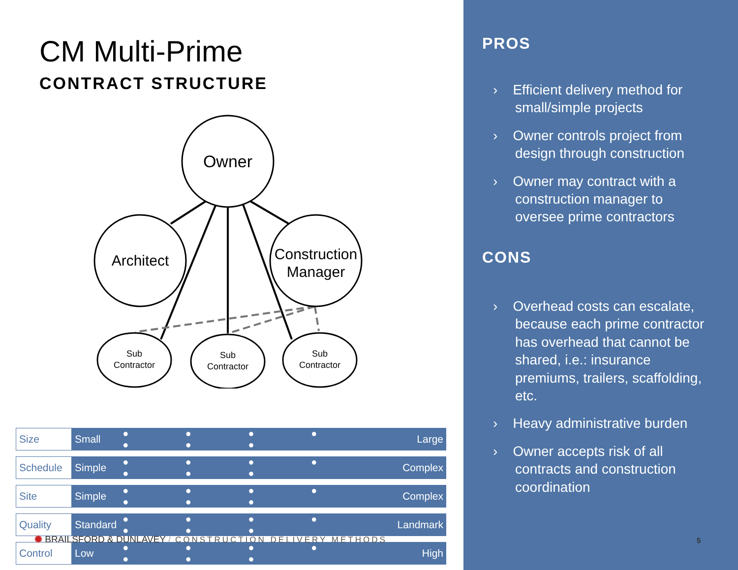CM Multi-Prime
CONTRACT STRUCTURE
Owner
Architect
Construction
Manager
Sub
Contractor
Sub
Contractor
Sub
Contractor
| Size | Small | ● ● ● ● ● ● ● | Large |
| Schedule | Simple | ● ● ● ● ● ● ● | Complex |
| Site | Simple | ● ● ● ● ● ● ● | Complex |
| Quality | Standard | ● ● ● ● ● ● ● | Landmark |
| Control | Low | ● ● ● ● ● ● ● | High |
✺ BRAILSFORD & DUNLAVEY / CONSTRUCTION DELIVERY METHODS
PROS
› Efficient delivery method for small/simple projects
› Owner controls project from design through construction
› Owner may contract with a construction manager to oversee prime contractors
CONS
› Overhead costs can escalate, because each prime contractor has overhead that cannot be shared, i.e.: insurance premiums, trailers, scaffolding, etc.
› Heavy administrative burden
› Owner accepts risk of all contracts and construction coordination
5